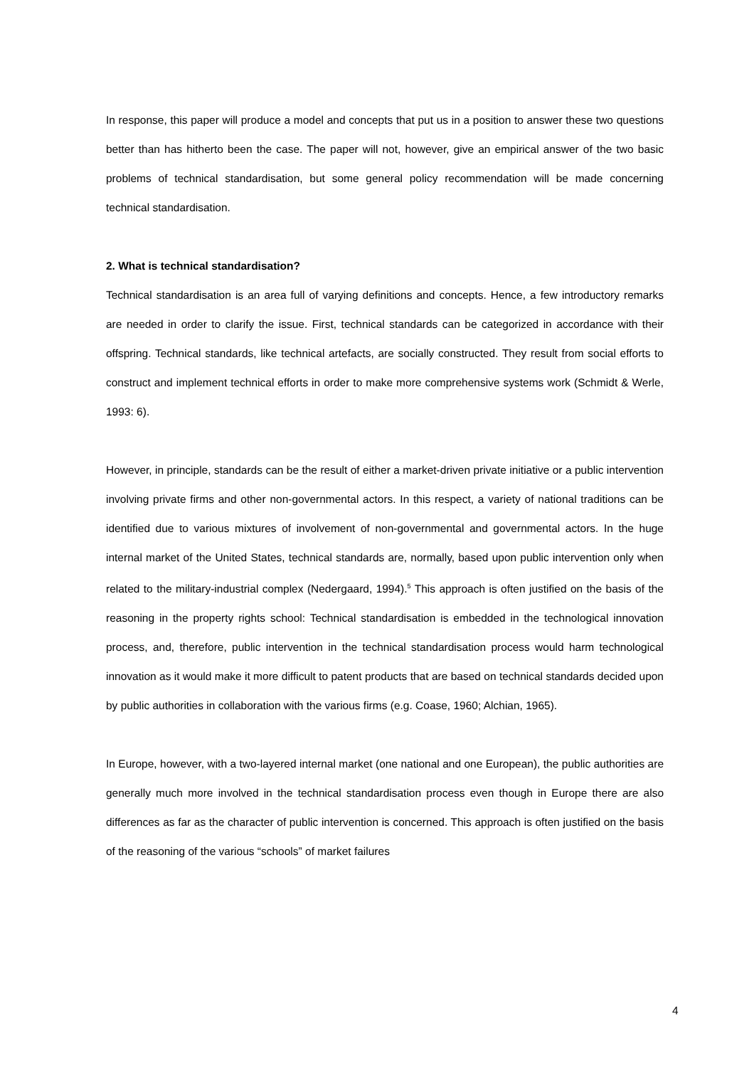In response, this paper will produce a model and concepts that put us in a position to answer these two questions better than has hitherto been the case. The paper will not, however, give an empirical answer of the two basic problems of technical standardisation, but some general policy recommendation will be made concerning technical standardisation.
2. What is technical standardisation?
Technical standardisation is an area full of varying definitions and concepts. Hence, a few introductory remarks are needed in order to clarify the issue. First, technical standards can be categorized in accordance with their offspring. Technical standards, like technical artefacts, are socially constructed. They result from social efforts to construct and implement technical efforts in order to make more comprehensive systems work (Schmidt & Werle, 1993: 6).
However, in principle, standards can be the result of either a market-driven private initiative or a public intervention involving private firms and other non-governmental actors. In this respect, a variety of national traditions can be identified due to various mixtures of involvement of non-governmental and governmental actors. In the huge internal market of the United States, technical standards are, normally, based upon public intervention only when related to the military-industrial complex (Nedergaard, 1994).<sup>5</sup> This approach is often justified on the basis of the reasoning in the property rights school: Technical standardisation is embedded in the technological innovation process, and, therefore, public intervention in the technical standardisation process would harm technological innovation as it would make it more difficult to patent products that are based on technical standards decided upon by public authorities in collaboration with the various firms (e.g. Coase, 1960; Alchian, 1965).
In Europe, however, with a two-layered internal market (one national and one European), the public authorities are generally much more involved in the technical standardisation process even though in Europe there are also differences as far as the character of public intervention is concerned. This approach is often justified on the basis of the reasoning of the various “schools” of market failures
4